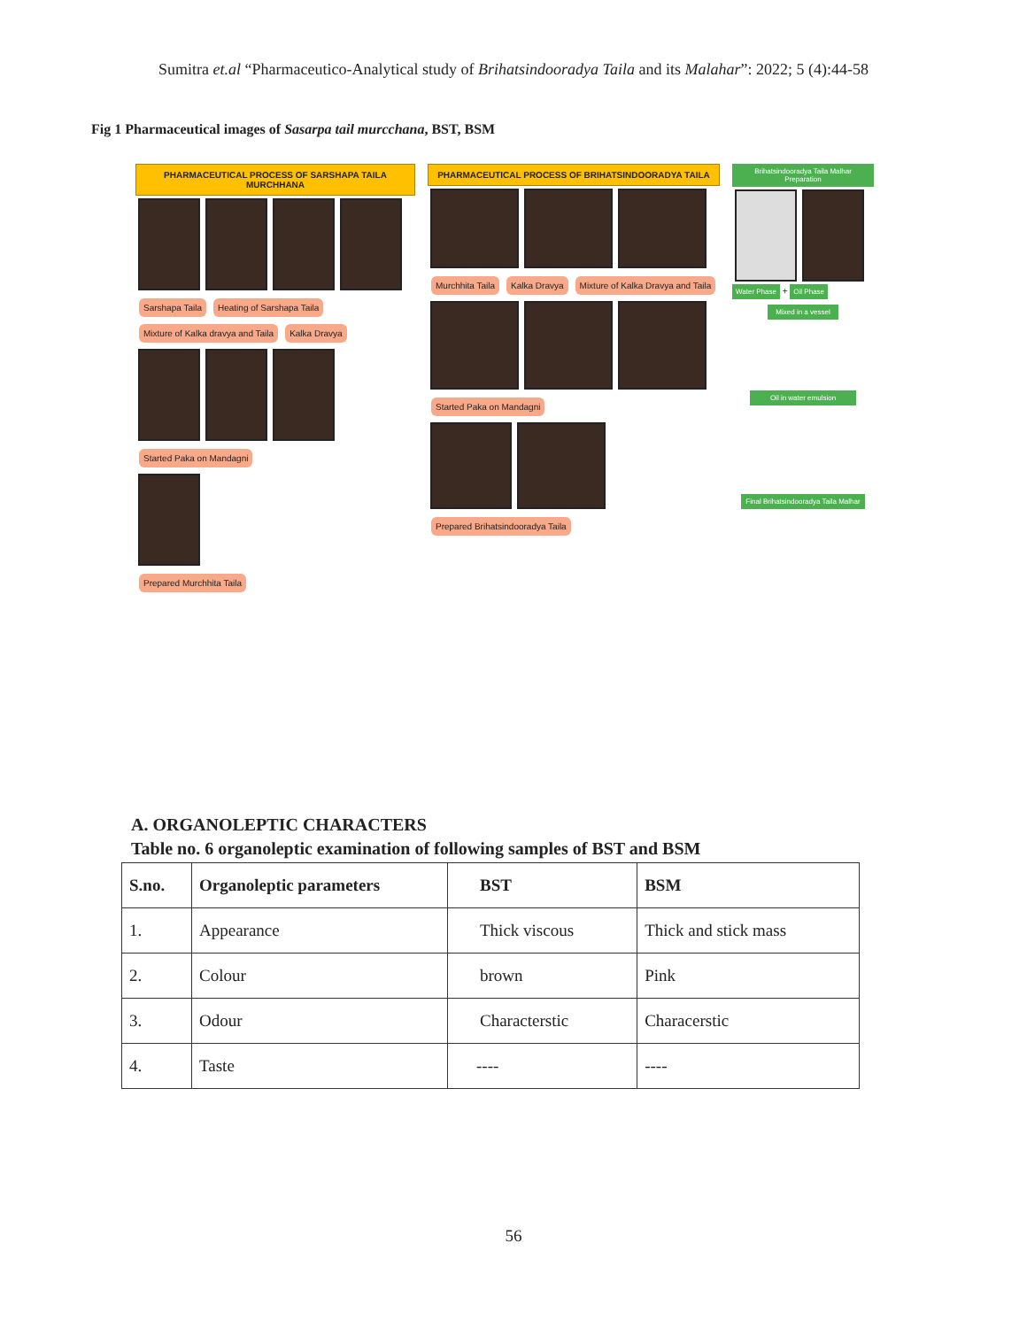Sumitra et.al “Pharmaceutico-Analytical study of Brihatsindooradya Taila and its Malahar”: 2022; 5 (4):44-58
Fig 1 Pharmaceutical images of Sasarpa tail murcchana, BST, BSM
PHARMACEUTICAL PROCESS OF SARSHAPA TAILA MURCHHANA
Sarshapa Taila Heating of Sarshapa Taila Mixture of Kalka dravya and Taila Kalka Dravya
Started Paka on Mandagni
Prepared Murchhita Taila
PHARMACEUTICAL PROCESS OF BRIHATSINDOORADYA TAILA
Murchhita Taila Kalka Dravya Mixture of Kalka Dravya and Taila
Started Paka on Mandagni
Prepared Brihatsindooradya Taila
Brihatsindooradya Taila Malhar Preparation
Water Phase + Oil Phase
Mixed in a vessel
Oil in water emulsion
Final Brihatsindooradya Taila Malhar
A. ORGANOLEPTIC CHARACTERS
Table no. 6 organoleptic examination of following samples of BST and BSM
| S.no. | Organoleptic parameters | BST | BSM |
| --- | --- | --- | --- |
| 1. | Appearance | Thick viscous | Thick and stick mass |
| 2. | Colour | brown | Pink |
| 3. | Odour | Characterstic | Characerstic |
| 4. | Taste | ---- | ---- |
56